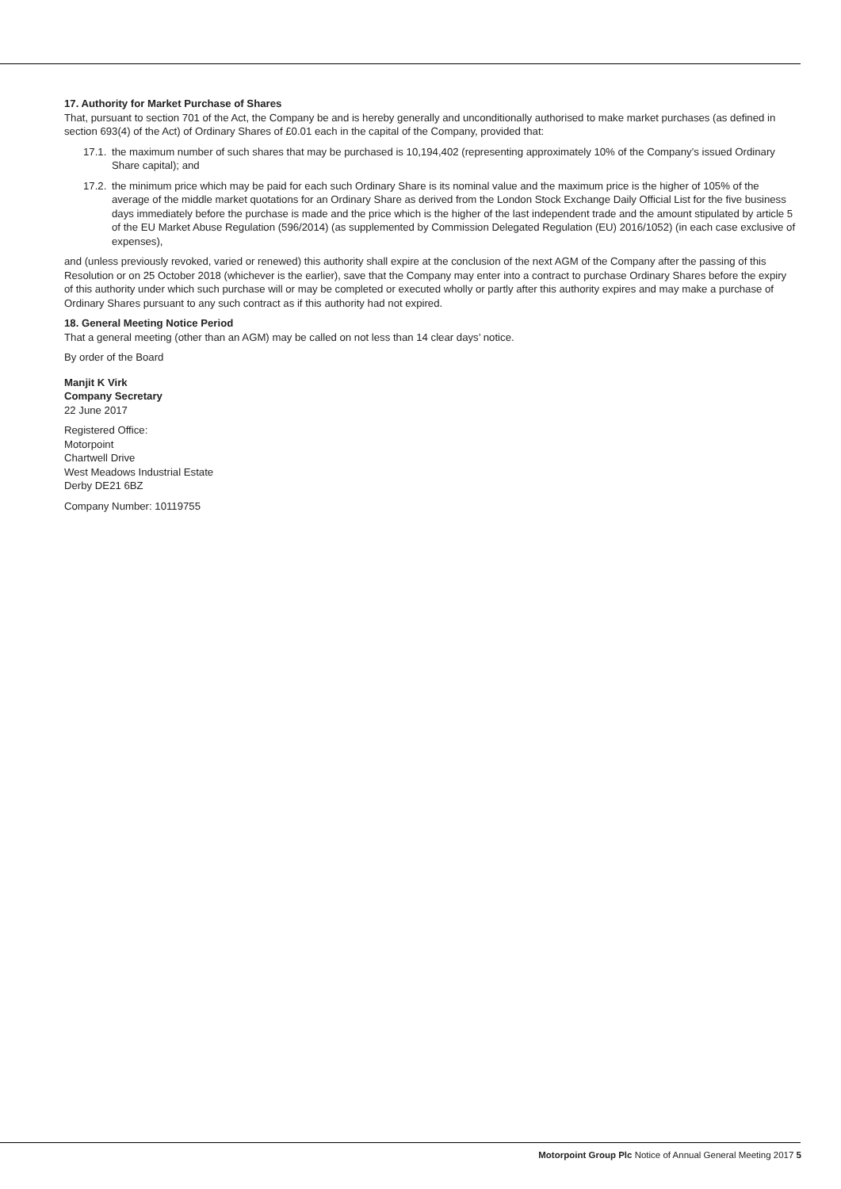17. Authority for Market Purchase of Shares
That, pursuant to section 701 of the Act, the Company be and is hereby generally and unconditionally authorised to make market purchases (as defined in section 693(4) of the Act) of Ordinary Shares of £0.01 each in the capital of the Company, provided that:
17.1. the maximum number of such shares that may be purchased is 10,194,402 (representing approximately 10% of the Company’s issued Ordinary Share capital); and
17.2. the minimum price which may be paid for each such Ordinary Share is its nominal value and the maximum price is the higher of 105% of the average of the middle market quotations for an Ordinary Share as derived from the London Stock Exchange Daily Official List for the five business days immediately before the purchase is made and the price which is the higher of the last independent trade and the amount stipulated by article 5 of the EU Market Abuse Regulation (596/2014) (as supplemented by Commission Delegated Regulation (EU) 2016/1052) (in each case exclusive of expenses),
and (unless previously revoked, varied or renewed) this authority shall expire at the conclusion of the next AGM of the Company after the passing of this Resolution or on 25 October 2018 (whichever is the earlier), save that the Company may enter into a contract to purchase Ordinary Shares before the expiry of this authority under which such purchase will or may be completed or executed wholly or partly after this authority expires and may make a purchase of Ordinary Shares pursuant to any such contract as if this authority had not expired.
18. General Meeting Notice Period
That a general meeting (other than an AGM) may be called on not less than 14 clear days’ notice.
By order of the Board
Manjit K Virk
Company Secretary
22 June 2017
Registered Office:
Motorpoint
Chartwell Drive
West Meadows Industrial Estate
Derby DE21 6BZ
Company Number: 10119755
Motorpoint Group Plc Notice of Annual General Meeting 2017 5